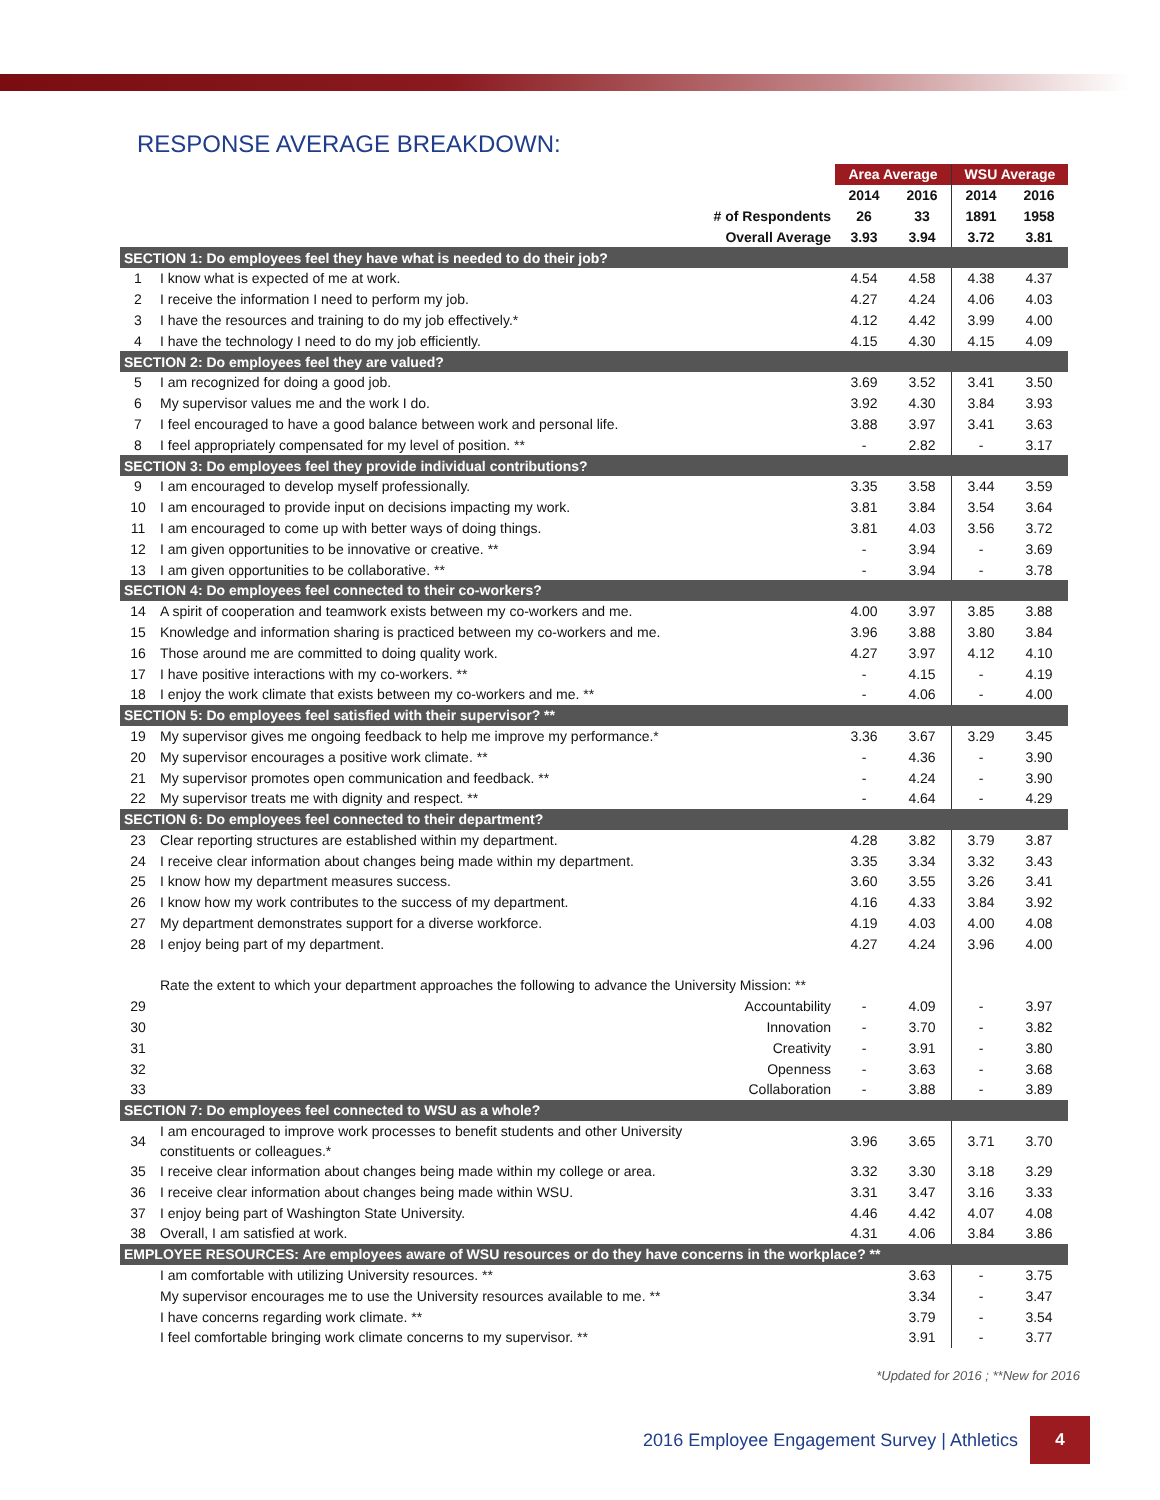RESPONSE AVERAGE BREAKDOWN:
| | | Area Average | | WSU Average | |
| | | 2014 | 2016 | 2014 | 2016 |
| | # of Respondents | 26 | 33 | 1891 | 1958 |
| | Overall Average | 3.93 | 3.94 | 3.72 | 3.81 |
| SECTION 1: Do employees feel they have what is needed to do their job? | | | | | |
| 1 | I know what is expected of me at work. | 4.54 | 4.58 | 4.38 | 4.37 |
| 2 | I receive the information I need to perform my job. | 4.27 | 4.24 | 4.06 | 4.03 |
| 3 | I have the resources and training to do my job effectively.* | 4.12 | 4.42 | 3.99 | 4.00 |
| 4 | I have the technology I need to do my job efficiently. | 4.15 | 4.30 | 4.15 | 4.09 |
| SECTION 2: Do employees feel they are valued? | | | | | |
| 5 | I am recognized for doing a good job. | 3.69 | 3.52 | 3.41 | 3.50 |
| 6 | My supervisor values me and the work I do. | 3.92 | 4.30 | 3.84 | 3.93 |
| 7 | I feel encouraged to have a good balance between work and personal life. | 3.88 | 3.97 | 3.41 | 3.63 |
| 8 | I feel appropriately compensated for my level of position. ** | - | 2.82 | - | 3.17 |
| SECTION 3: Do employees feel they provide individual contributions? | | | | | |
| 9 | I am encouraged to develop myself professionally. | 3.35 | 3.58 | 3.44 | 3.59 |
| 10 | I am encouraged to provide input on decisions impacting my work. | 3.81 | 3.84 | 3.54 | 3.64 |
| 11 | I am encouraged to come up with better ways of doing things. | 3.81 | 4.03 | 3.56 | 3.72 |
| 12 | I am given opportunities to be innovative or creative. ** | - | 3.94 | - | 3.69 |
| 13 | I am given opportunities to be collaborative. ** | - | 3.94 | - | 3.78 |
| SECTION 4: Do employees feel connected to their co-workers? | | | | | |
| 14 | A spirit of cooperation and teamwork exists between my co-workers and me. | 4.00 | 3.97 | 3.85 | 3.88 |
| 15 | Knowledge and information sharing is practiced between my co-workers and me. | 3.96 | 3.88 | 3.80 | 3.84 |
| 16 | Those around me are committed to doing quality work. | 4.27 | 3.97 | 4.12 | 4.10 |
| 17 | I have positive interactions with my co-workers. ** | - | 4.15 | - | 4.19 |
| 18 | I enjoy the work climate that exists between my co-workers and me. ** | - | 4.06 | - | 4.00 |
| SECTION 5: Do employees feel satisfied with their supervisor? ** | | | | | |
| 19 | My supervisor gives me ongoing feedback to help me improve my performance.* | 3.36 | 3.67 | 3.29 | 3.45 |
| 20 | My supervisor encourages a positive work climate. ** | - | 4.36 | - | 3.90 |
| 21 | My supervisor promotes open communication and feedback. ** | - | 4.24 | - | 3.90 |
| 22 | My supervisor treats me with dignity and respect. ** | - | 4.64 | - | 4.29 |
| SECTION 6: Do employees feel connected to their department? | | | | | |
| 23 | Clear reporting structures are established within my department. | 4.28 | 3.82 | 3.79 | 3.87 |
| 24 | I receive clear information about changes being made within my department. | 3.35 | 3.34 | 3.32 | 3.43 |
| 25 | I know how my department measures success. | 3.60 | 3.55 | 3.26 | 3.41 |
| 26 | I know how my work contributes to the success of my department. | 4.16 | 4.33 | 3.84 | 3.92 |
| 27 | My department demonstrates support for a diverse workforce. | 4.19 | 4.03 | 4.00 | 4.08 |
| 28 | I enjoy being part of my department. | 4.27 | 4.24 | 3.96 | 4.00 |
| | Rate the extent to which your department approaches the following to advance the University Mission: ** | | | | |
| 29 | Accountability | - | 4.09 | - | 3.97 |
| 30 | Innovation | - | 3.70 | - | 3.82 |
| 31 | Creativity | - | 3.91 | - | 3.80 |
| 32 | Openness | - | 3.63 | - | 3.68 |
| 33 | Collaboration | - | 3.88 | - | 3.89 |
| SECTION 7: Do employees feel connected to WSU as a whole? | | | | | |
| 34 | I am encouraged to improve work processes to benefit students and other University constituents or colleagues.* | 3.96 | 3.65 | 3.71 | 3.70 |
| 35 | I receive clear information about changes being made within my college or area. | 3.32 | 3.30 | 3.18 | 3.29 |
| 36 | I receive clear information about changes being made within WSU. | 3.31 | 3.47 | 3.16 | 3.33 |
| 37 | I enjoy being part of Washington State University. | 4.46 | 4.42 | 4.07 | 4.08 |
| 38 | Overall, I am satisfied at work. | 4.31 | 4.06 | 3.84 | 3.86 |
| EMPLOYEE RESOURCES: Are employees aware of WSU resources or do they have concerns in the workplace? ** | | | | | |
| | I am comfortable with utilizing University resources. ** | | 3.63 | - | 3.75 |
| | My supervisor encourages me to use the University resources available to me. ** | | 3.34 | - | 3.47 |
| | I have concerns regarding work climate. ** | | 3.79 | - | 3.54 |
| | I feel comfortable bringing work climate concerns to my supervisor. ** | | 3.91 | - | 3.77 |
*Updated for 2016 ; **New for 2016
2016 Employee Engagement Survey | Athletics 4